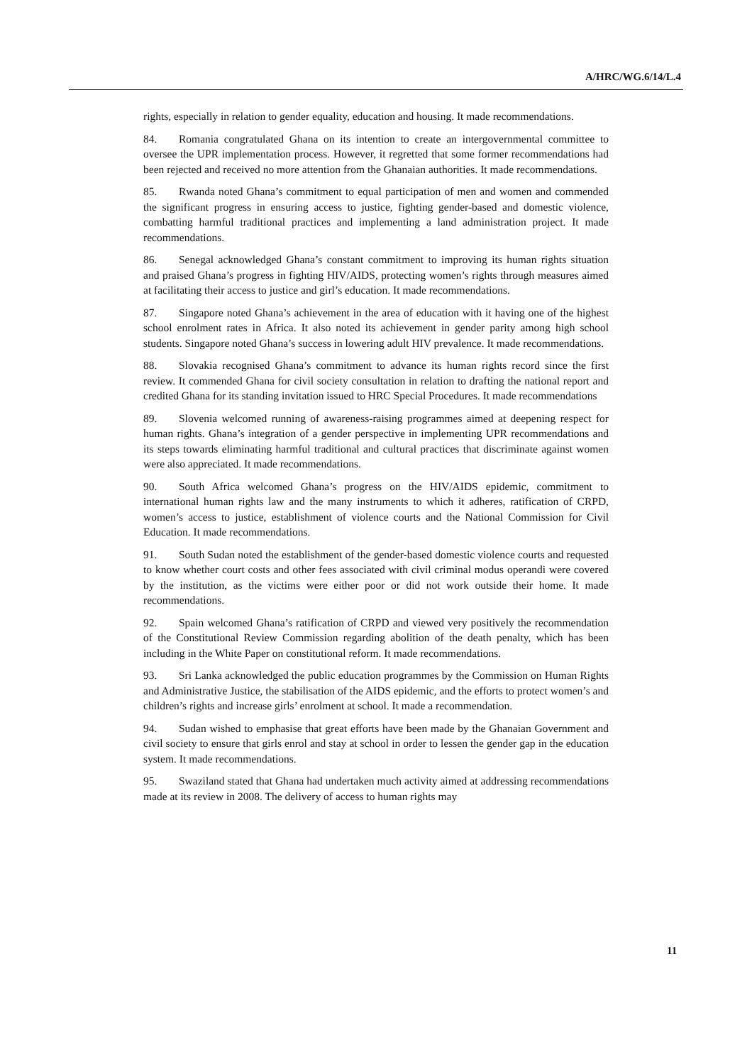A/HRC/WG.6/14/L.4
rights, especially in relation to gender equality, education and housing. It made recommendations.
84. Romania congratulated Ghana on its intention to create an intergovernmental committee to oversee the UPR implementation process. However, it regretted that some former recommendations had been rejected and received no more attention from the Ghanaian authorities. It made recommendations.
85. Rwanda noted Ghana’s commitment to equal participation of men and women and commended the significant progress in ensuring access to justice, fighting gender-based and domestic violence, combatting harmful traditional practices and implementing a land administration project. It made recommendations.
86. Senegal acknowledged Ghana’s constant commitment to improving its human rights situation and praised Ghana’s progress in fighting HIV/AIDS, protecting women’s rights through measures aimed at facilitating their access to justice and girl’s education. It made recommendations.
87. Singapore noted Ghana’s achievement in the area of education with it having one of the highest school enrolment rates in Africa. It also noted its achievement in gender parity among high school students. Singapore noted Ghana’s success in lowering adult HIV prevalence. It made recommendations.
88. Slovakia recognised Ghana’s commitment to advance its human rights record since the first review. It commended Ghana for civil society consultation in relation to drafting the national report and credited Ghana for its standing invitation issued to HRC Special Procedures. It made recommendations
89. Slovenia welcomed running of awareness-raising programmes aimed at deepening respect for human rights. Ghana’s integration of a gender perspective in implementing UPR recommendations and its steps towards eliminating harmful traditional and cultural practices that discriminate against women were also appreciated. It made recommendations.
90. South Africa welcomed Ghana’s progress on the HIV/AIDS epidemic, commitment to international human rights law and the many instruments to which it adheres, ratification of CRPD, women’s access to justice, establishment of violence courts and the National Commission for Civil Education. It made recommendations.
91. South Sudan noted the establishment of the gender-based domestic violence courts and requested to know whether court costs and other fees associated with civil criminal modus operandi were covered by the institution, as the victims were either poor or did not work outside their home. It made recommendations.
92. Spain welcomed Ghana’s ratification of CRPD and viewed very positively the recommendation of the Constitutional Review Commission regarding abolition of the death penalty, which has been including in the White Paper on constitutional reform. It made recommendations.
93. Sri Lanka acknowledged the public education programmes by the Commission on Human Rights and Administrative Justice, the stabilisation of the AIDS epidemic, and the efforts to protect women’s and children’s rights and increase girls’ enrolment at school. It made a recommendation.
94. Sudan wished to emphasise that great efforts have been made by the Ghanaian Government and civil society to ensure that girls enrol and stay at school in order to lessen the gender gap in the education system. It made recommendations.
95. Swaziland stated that Ghana had undertaken much activity aimed at addressing recommendations made at its review in 2008. The delivery of access to human rights may
11